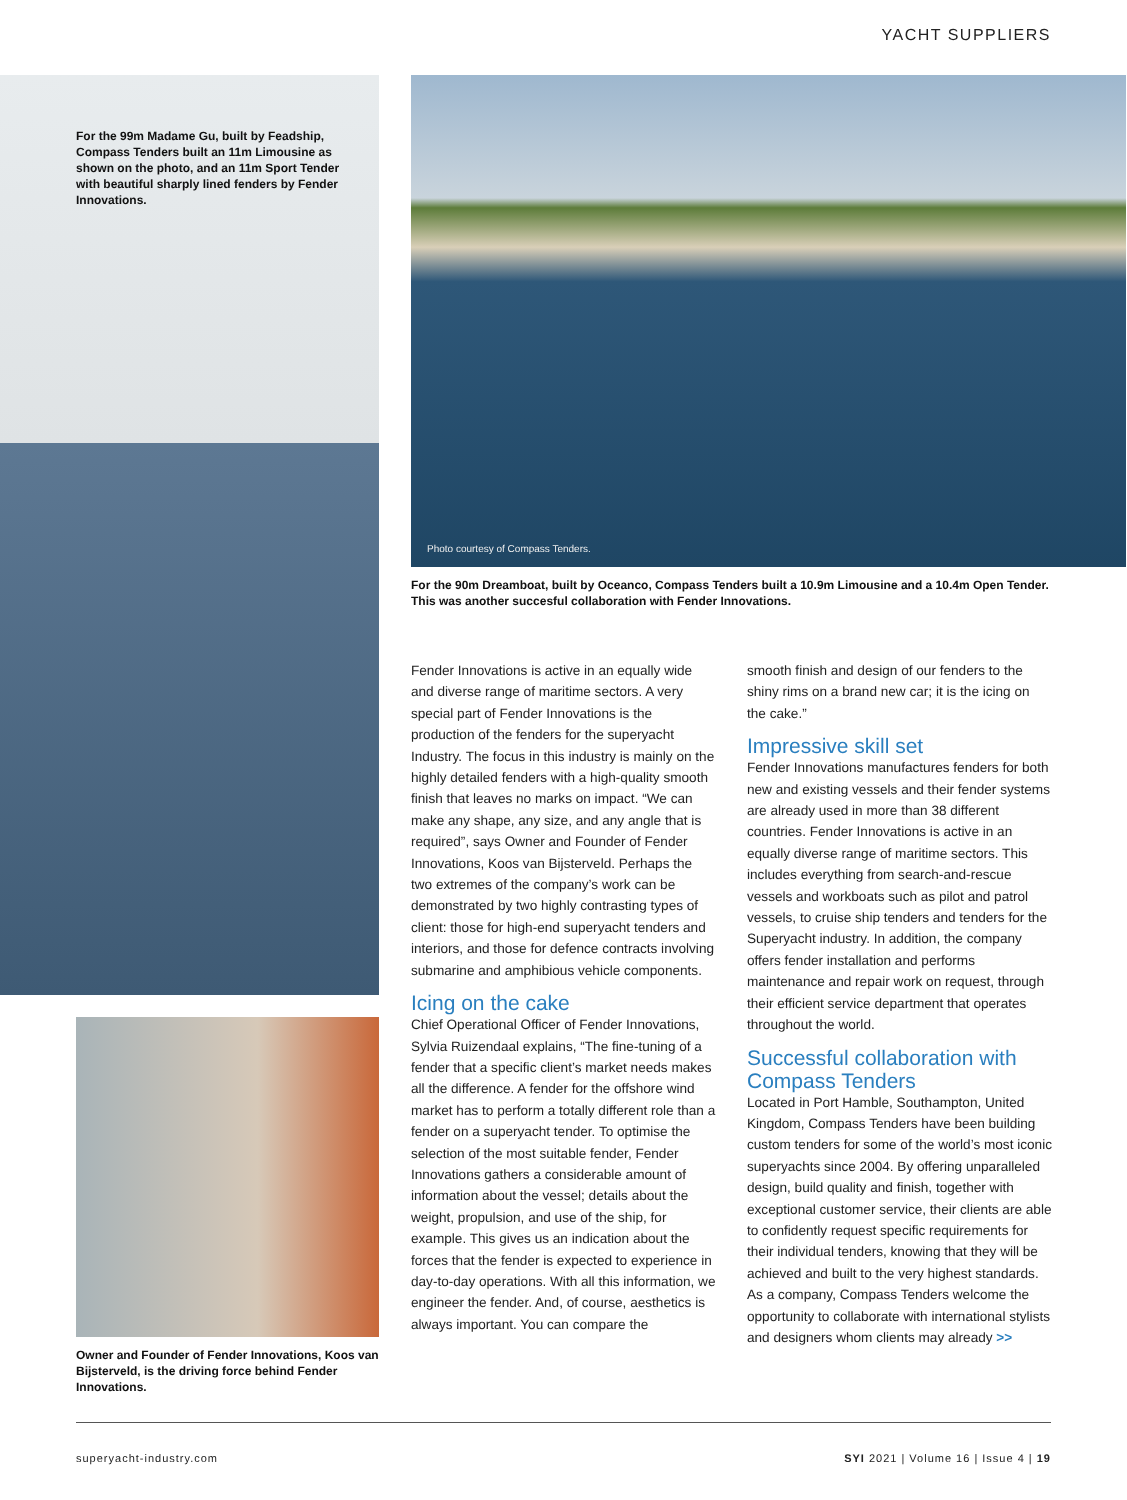YACHT SUPPLIERS
For the 99m Madame Gu, built by Feadship, Compass Tenders built an 11m Limousine as shown on the photo, and an 11m Sport Tender with beautiful sharply lined fenders by Fender Innovations.
Photo courtesy of Compass Tenders.
For the 90m Dreamboat, built by Oceanco, Compass Tenders built a 10.9m Limousine and a 10.4m Open Tender. This was another succesful collaboration with Fender Innovations.
Owner and Founder of Fender Innovations, Koos van Bijsterveld, is the driving force behind Fender Innovations.
Fender Innovations is active in an equally wide and diverse range of maritime sectors. A very special part of Fender Innovations is the production of the fenders for the superyacht Industry. The focus in this industry is mainly on the highly detailed fenders with a high-quality smooth finish that leaves no marks on impact. “We can make any shape, any size, and any angle that is required”, says Owner and Founder of Fender Innovations, Koos van Bijsterveld. Perhaps the two extremes of the company’s work can be demonstrated by two highly contrasting types of client: those for high-end superyacht tenders and interiors, and those for defence contracts involving submarine and amphibious vehicle components.
Icing on the cake
Chief Operational Officer of Fender Innovations, Sylvia Ruizendaal explains, “The fine-tuning of a fender that a specific client’s market needs makes all the difference. A fender for the offshore wind market has to perform a totally different role than a fender on a superyacht tender. To optimise the selection of the most suitable fender, Fender Innovations gathers a considerable amount of information about the vessel; details about the weight, propulsion, and use of the ship, for example. This gives us an indication about the forces that the fender is expected to experience in day-to-day operations. With all this information, we engineer the fender. And, of course, aesthetics is always important. You can compare the
smooth finish and design of our fenders to the shiny rims on a brand new car; it is the icing on the cake.”
Impressive skill set
Fender Innovations manufactures fenders for both new and existing vessels and their fender systems are already used in more than 38 different countries. Fender Innovations is active in an equally diverse range of maritime sectors. This includes everything from search-and-rescue vessels and workboats such as pilot and patrol vessels, to cruise ship tenders and tenders for the Superyacht industry. In addition, the company offers fender installation and performs maintenance and repair work on request, through their efficient service department that operates throughout the world.
Successful collaboration with Compass Tenders
Located in Port Hamble, Southampton, United Kingdom, Compass Tenders have been building custom tenders for some of the world’s most iconic superyachts since 2004. By offering unparalleled design, build quality and finish, together with exceptional customer service, their clients are able to confidently request specific requirements for their individual tenders, knowing that they will be achieved and built to the very highest standards.
As a company, Compass Tenders welcome the opportunity to collaborate with international stylists and designers whom clients may already >>
superyacht-industry.com
SYI 2021 | Volume 16 | Issue 4 | 19